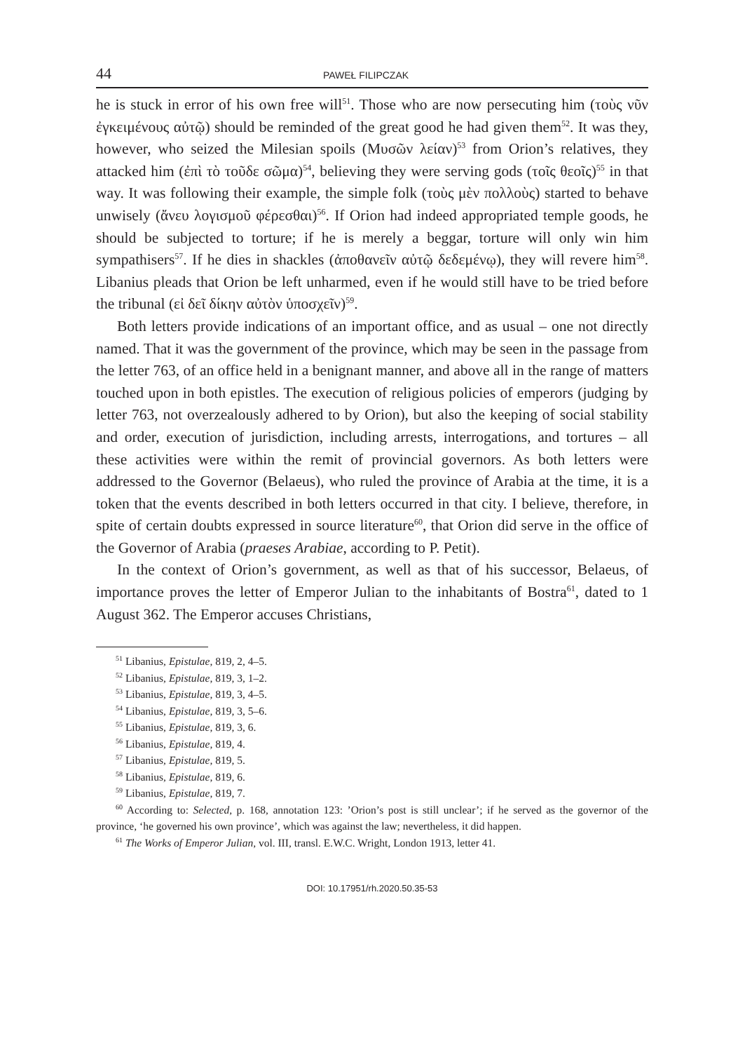44 PAWEŁ FILIPCZAK
he is stuck in error of his own free will<sup>51</sup>. Those who are now persecuting him (τοὺς νῦν ἐγκειμένους αὐτῷ) should be reminded of the great good he had given them<sup>52</sup>. It was they, however, who seized the Milesian spoils (Μυσῶν λείαν)<sup>53</sup> from Orion’s relatives, they attacked him (ἐπὶ τὸ τοῦδε σῶμα)<sup>54</sup>, believing they were serving gods (τοῖς θεοῖς)<sup>55</sup> in that way. It was following their example, the simple folk (τοὺς μὲν πολλοὺς) started to behave unwisely (ἄνευ λογισμοῦ φέρεσθαι)<sup>56</sup>. If Orion had indeed appropriated temple goods, he should be subjected to torture; if he is merely a beggar, torture will only win him sympathisers<sup>57</sup>. If he dies in shackles (ἀποθανεῖν αὐτῷ δεδεμένῳ), they will revere him<sup>58</sup>. Libanius pleads that Orion be left unharmed, even if he would still have to be tried before the tribunal (εἰ δεῖ δίκην αὐτὸν ὑποσχεῖν)<sup>59</sup>.
Both letters provide indications of an important office, and as usual – one not directly named. That it was the government of the province, which may be seen in the passage from the letter 763, of an office held in a benignant manner, and above all in the range of matters touched upon in both epistles. The execution of religious policies of emperors (judging by letter 763, not overzealously adhered to by Orion), but also the keeping of social stability and order, execution of jurisdiction, including arrests, interrogations, and tortures – all these activities were within the remit of provincial governors. As both letters were addressed to the Governor (Belaeus), who ruled the province of Arabia at the time, it is a token that the events described in both letters occurred in that city. I believe, therefore, in spite of certain doubts expressed in source literature<sup>60</sup>, that Orion did serve in the office of the Governor of Arabia (praeses Arabiae, according to P. Petit).
In the context of Orion’s government, as well as that of his successor, Belaeus, of importance proves the letter of Emperor Julian to the inhabitants of Bostra<sup>61</sup>, dated to 1 August 362. The Emperor accuses Christians,
<sup>51</sup> Libanius, Epistulae, 819, 2, 4–5.
<sup>52</sup> Libanius, Epistulae, 819, 3, 1–2.
<sup>53</sup> Libanius, Epistulae, 819, 3, 4–5.
<sup>54</sup> Libanius, Epistulae, 819, 3, 5–6.
<sup>55</sup> Libanius, Epistulae, 819, 3, 6.
<sup>56</sup> Libanius, Epistulae, 819, 4.
<sup>57</sup> Libanius, Epistulae, 819, 5.
<sup>58</sup> Libanius, Epistulae, 819, 6.
<sup>59</sup> Libanius, Epistulae, 819, 7.
<sup>60</sup> According to: Selected, p. 168, annotation 123: ’Orion’s post is still unclear’; if he served as the governor of the province, ‘he governed his own province’, which was against the law; nevertheless, it did happen.
<sup>61</sup> The Works of Emperor Julian, vol. III, transl. E.W.C. Wright, London 1913, letter 41.
DOI: 10.17951/rh.2020.50.35-53